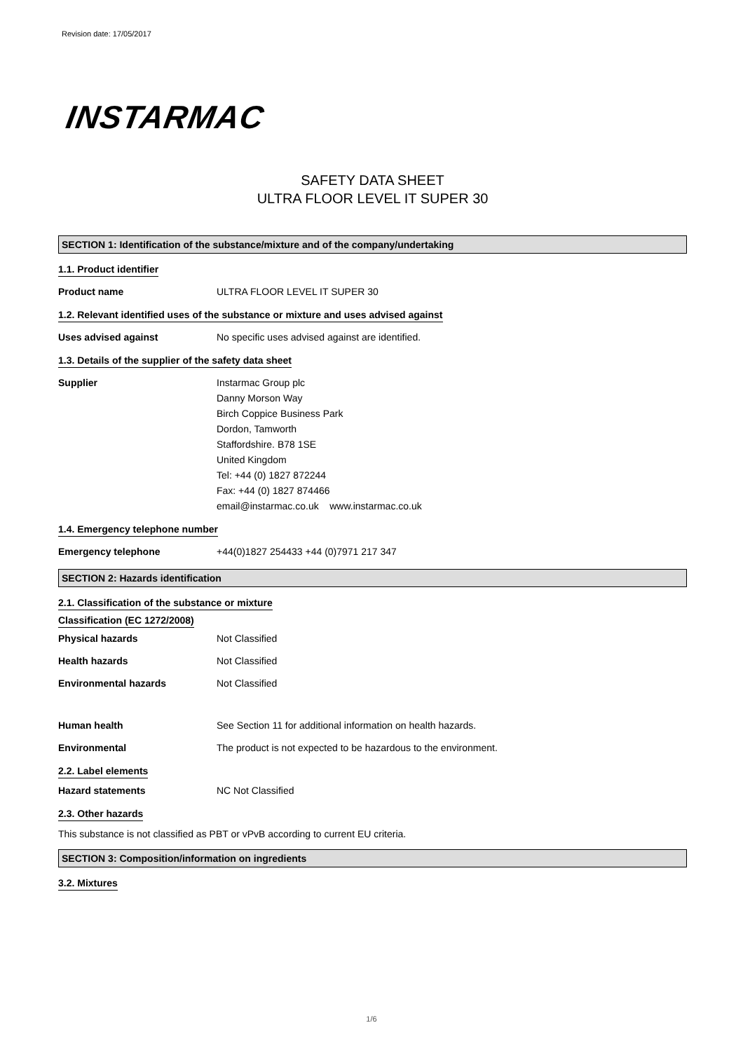Revision date: 17/05/2017
INSTARMAC
SAFETY DATA SHEET
ULTRA FLOOR LEVEL IT SUPER 30
SECTION 1: Identification of the substance/mixture and of the company/undertaking
1.1. Product identifier
Product name ULTRA FLOOR LEVEL IT SUPER 30
1.2. Relevant identified uses of the substance or mixture and uses advised against
Uses advised against No specific uses advised against are identified.
1.3. Details of the supplier of the safety data sheet
Supplier Instarmac Group plc
Danny Morson Way
Birch Coppice Business Park
Dordon, Tamworth
Staffordshire. B78 1SE
United Kingdom
Tel: +44 (0) 1827 872244
Fax: +44 (0) 1827 874466
email@instarmac.co.uk www.instarmac.co.uk
1.4. Emergency telephone number
Emergency telephone +44(0)1827 254433 +44 (0)7971 217 347
SECTION 2: Hazards identification
2.1. Classification of the substance or mixture
Classification (EC 1272/2008)
Physical hazards Not Classified
Health hazards Not Classified
Environmental hazards Not Classified
Human health See Section 11 for additional information on health hazards.
Environmental The product is not expected to be hazardous to the environment.
2.2. Label elements
Hazard statements NC Not Classified
2.3. Other hazards
This substance is not classified as PBT or vPvB according to current EU criteria.
SECTION 3: Composition/information on ingredients
3.2. Mixtures
1/6